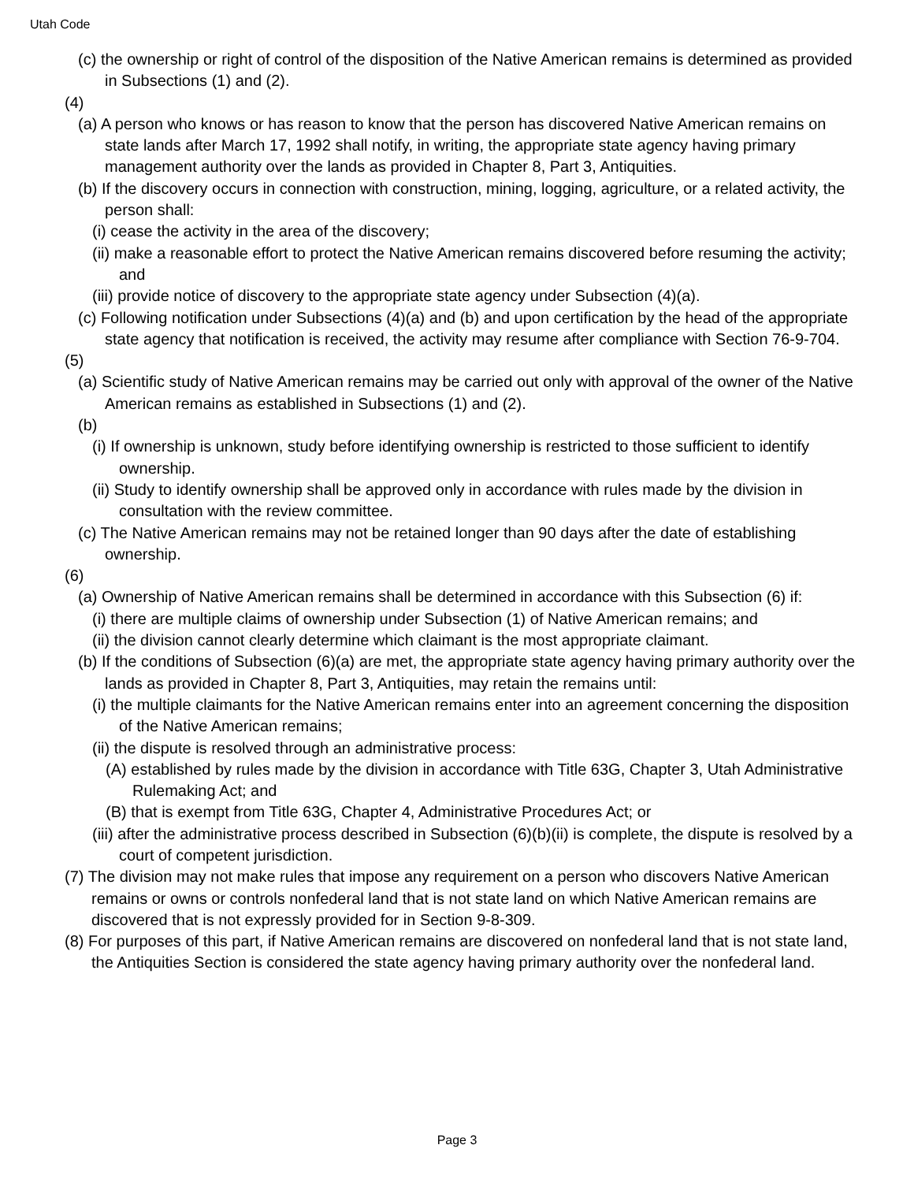Utah Code
(c) the ownership or right of control of the disposition of the Native American remains is determined as provided in Subsections (1) and (2).
(4)
(a) A person who knows or has reason to know that the person has discovered Native American remains on state lands after March 17, 1992 shall notify, in writing, the appropriate state agency having primary management authority over the lands as provided in Chapter 8, Part 3, Antiquities.
(b) If the discovery occurs in connection with construction, mining, logging, agriculture, or a related activity, the person shall:
(i) cease the activity in the area of the discovery;
(ii) make a reasonable effort to protect the Native American remains discovered before resuming the activity; and
(iii) provide notice of discovery to the appropriate state agency under Subsection (4)(a).
(c) Following notification under Subsections (4)(a) and (b) and upon certification by the head of the appropriate state agency that notification is received, the activity may resume after compliance with Section 76-9-704.
(5)
(a) Scientific study of Native American remains may be carried out only with approval of the owner of the Native American remains as established in Subsections (1) and (2).
(b)
(i) If ownership is unknown, study before identifying ownership is restricted to those sufficient to identify ownership.
(ii) Study to identify ownership shall be approved only in accordance with rules made by the division in consultation with the review committee.
(c) The Native American remains may not be retained longer than 90 days after the date of establishing ownership.
(6)
(a) Ownership of Native American remains shall be determined in accordance with this Subsection (6) if:
(i) there are multiple claims of ownership under Subsection (1) of Native American remains; and
(ii) the division cannot clearly determine which claimant is the most appropriate claimant.
(b) If the conditions of Subsection (6)(a) are met, the appropriate state agency having primary authority over the lands as provided in Chapter 8, Part 3, Antiquities, may retain the remains until:
(i) the multiple claimants for the Native American remains enter into an agreement concerning the disposition of the Native American remains;
(ii) the dispute is resolved through an administrative process:
(A) established by rules made by the division in accordance with Title 63G, Chapter 3, Utah Administrative Rulemaking Act; and
(B) that is exempt from Title 63G, Chapter 4, Administrative Procedures Act; or
(iii) after the administrative process described in Subsection (6)(b)(ii) is complete, the dispute is resolved by a court of competent jurisdiction.
(7) The division may not make rules that impose any requirement on a person who discovers Native American remains or owns or controls nonfederal land that is not state land on which Native American remains are discovered that is not expressly provided for in Section 9-8-309.
(8) For purposes of this part, if Native American remains are discovered on nonfederal land that is not state land, the Antiquities Section is considered the state agency having primary authority over the nonfederal land.
Page 3